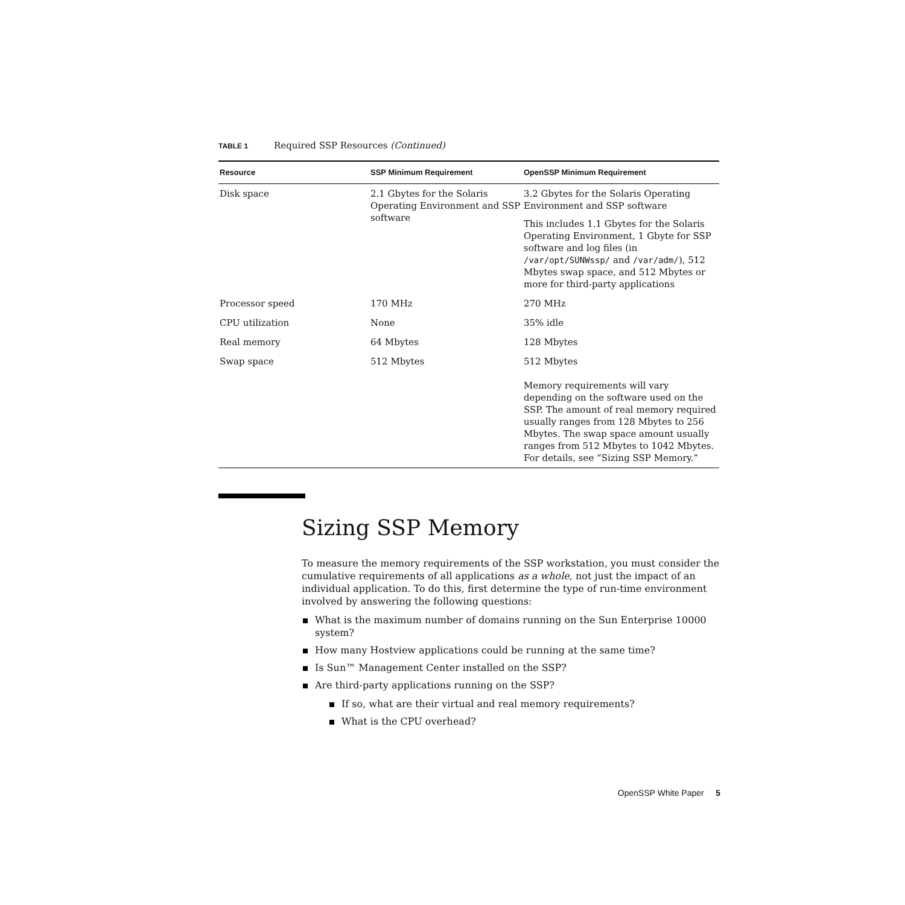TABLE 1 Required SSP Resources (Continued)
| Resource | SSP Minimum Requirement | OpenSSP Minimum Requirement |
| --- | --- | --- |
| Disk space | 2.1 Gbytes for the Solaris Operating Environment and SSP software | 3.2 Gbytes for the Solaris Operating Environment and SSP software This includes 1.1 Gbytes for the Solaris Operating Environment, 1 Gbyte for SSP software and log files (in /var/opt/SUNWssp/ and /var/adm/ ), 512 Mbytes swap space, and 512 Mbytes or more for third-party applications |
| Processor speed | 170 MHz | 270 MHz |
| CPU utilization | None | 35% idle |
| Real memory | 64 Mbytes | 128 Mbytes |
| Swap space | 512 Mbytes | 512 Mbytes |
| | | Memory requirements will vary depending on the software used on the SSP. The amount of real memory required usually ranges from 128 Mbytes to 256 Mbytes. The swap space amount usually ranges from 512 Mbytes to 1042 Mbytes. For details, see “Sizing SSP Memory.” |
Sizing SSP Memory
To measure the memory requirements of the SSP workstation, you must consider the cumulative requirements of all applications as a whole, not just the impact of an individual application. To do this, first determine the type of run-time environment involved by answering the following questions:
What is the maximum number of domains running on the Sun Enterprise 10000 system?
How many Hostview applications could be running at the same time?
Is Sun™ Management Center installed on the SSP?
Are third-party applications running on the SSP?
If so, what are their virtual and real memory requirements?
What is the CPU overhead?
OpenSSP White Paper 5